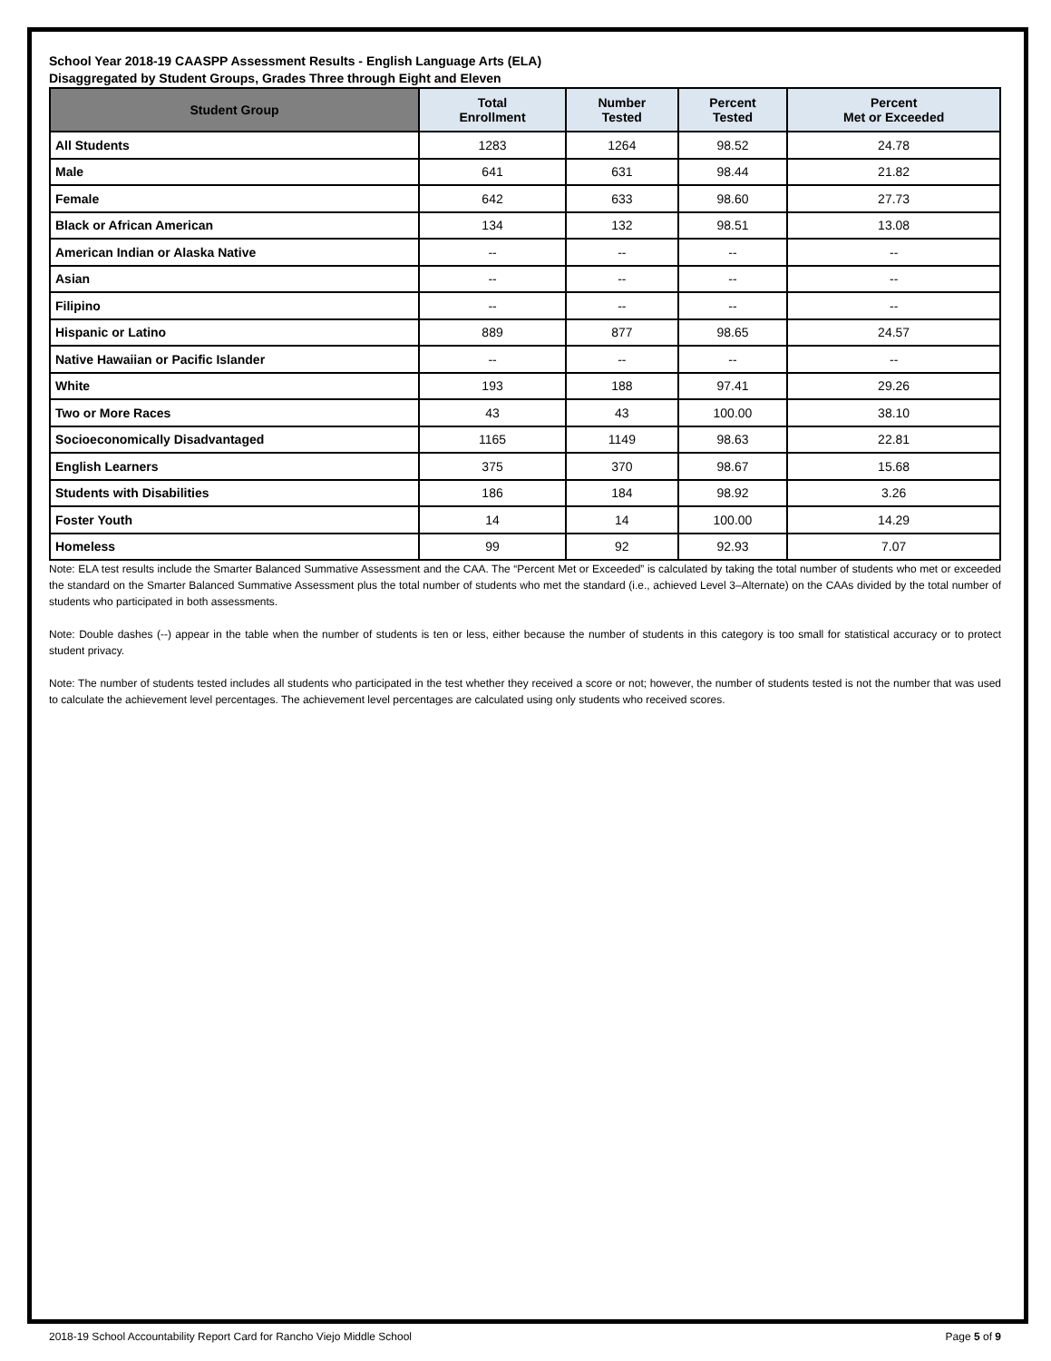School Year 2018-19 CAASPP Assessment Results - English Language Arts (ELA)
Disaggregated by Student Groups, Grades Three through Eight and Eleven
| Student Group | Total Enrollment | Number Tested | Percent Tested | Percent Met or Exceeded |
| --- | --- | --- | --- | --- |
| All Students | 1283 | 1264 | 98.52 | 24.78 |
| Male | 641 | 631 | 98.44 | 21.82 |
| Female | 642 | 633 | 98.60 | 27.73 |
| Black or African American | 134 | 132 | 98.51 | 13.08 |
| American Indian or Alaska Native | -- | -- | -- | -- |
| Asian | -- | -- | -- | -- |
| Filipino | -- | -- | -- | -- |
| Hispanic or Latino | 889 | 877 | 98.65 | 24.57 |
| Native Hawaiian or Pacific Islander | -- | -- | -- | -- |
| White | 193 | 188 | 97.41 | 29.26 |
| Two or More Races | 43 | 43 | 100.00 | 38.10 |
| Socioeconomically Disadvantaged | 1165 | 1149 | 98.63 | 22.81 |
| English Learners | 375 | 370 | 98.67 | 15.68 |
| Students with Disabilities | 186 | 184 | 98.92 | 3.26 |
| Foster Youth | 14 | 14 | 100.00 | 14.29 |
| Homeless | 99 | 92 | 92.93 | 7.07 |
Note: ELA test results include the Smarter Balanced Summative Assessment and the CAA. The “Percent Met or Exceeded” is calculated by taking the total number of students who met or exceeded the standard on the Smarter Balanced Summative Assessment plus the total number of students who met the standard (i.e., achieved Level 3–Alternate) on the CAAs divided by the total number of students who participated in both assessments.
Note: Double dashes (--) appear in the table when the number of students is ten or less, either because the number of students in this category is too small for statistical accuracy or to protect student privacy.
Note: The number of students tested includes all students who participated in the test whether they received a score or not; however, the number of students tested is not the number that was used to calculate the achievement level percentages. The achievement level percentages are calculated using only students who received scores.
2018-19 School Accountability Report Card for Rancho Viejo Middle School Page 5 of 9